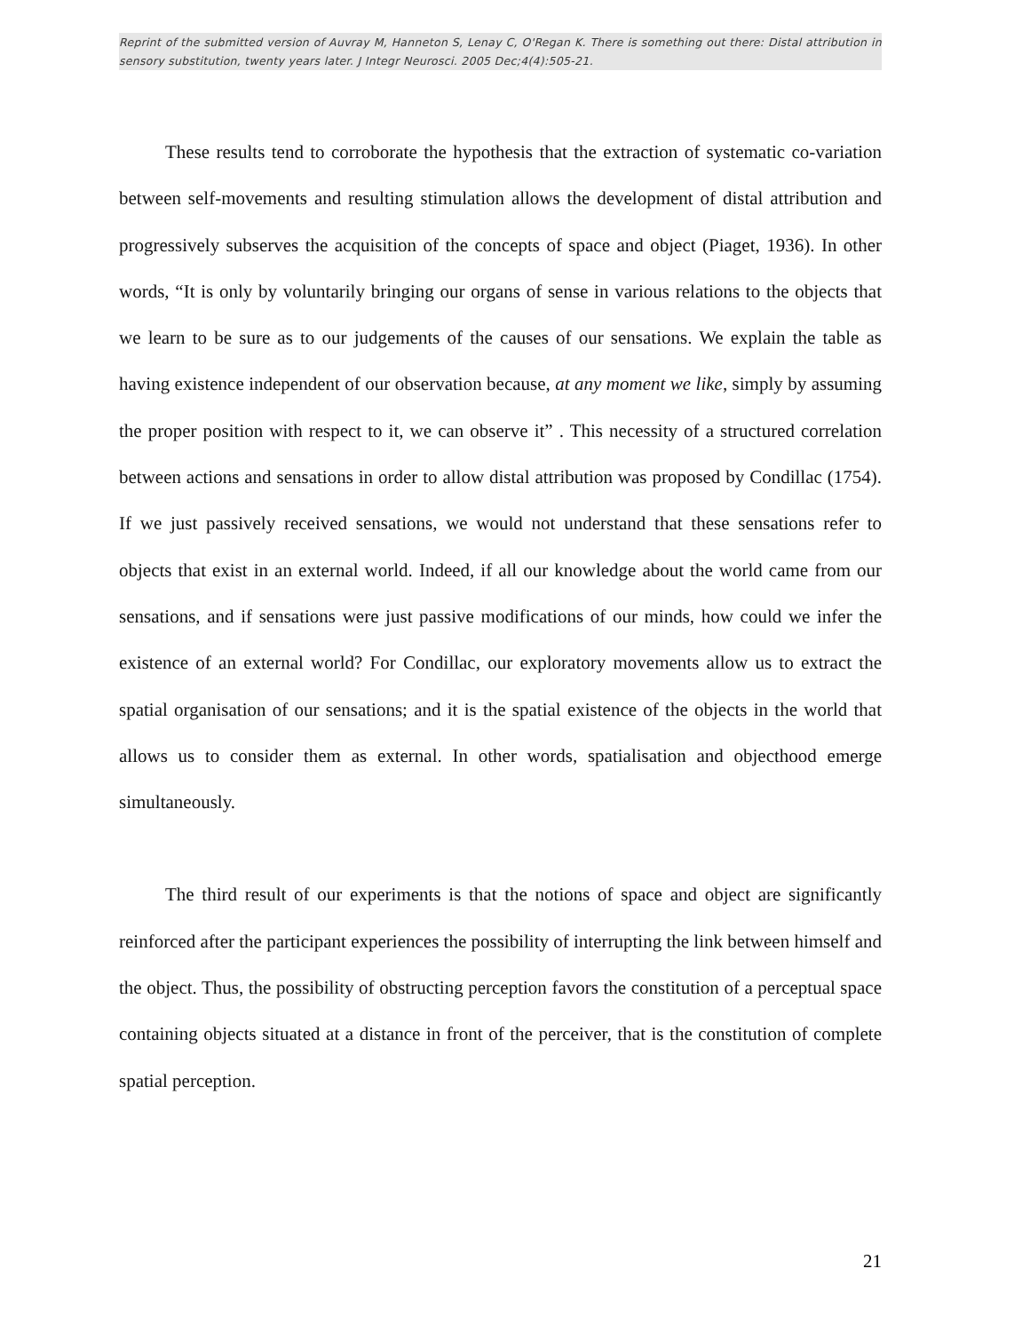Reprint of the submitted version of Auvray M, Hanneton S, Lenay C, O'Regan K. There is something out there: Distal attribution in sensory substitution, twenty years later. J Integr Neurosci. 2005 Dec;4(4):505-21.
These results tend to corroborate the hypothesis that the extraction of systematic co-variation between self-movements and resulting stimulation allows the development of distal attribution and progressively subserves the acquisition of the concepts of space and object (Piaget, 1936). In other words, “It is only by voluntarily bringing our organs of sense in various relations to the objects that we learn to be sure as to our judgements of the causes of our sensations. We explain the table as having existence independent of our observation because, at any moment we like, simply by assuming the proper position with respect to it, we can observe it” . This necessity of a structured correlation between actions and sensations in order to allow distal attribution was proposed by Condillac (1754). If we just passively received sensations, we would not understand that these sensations refer to objects that exist in an external world. Indeed, if all our knowledge about the world came from our sensations, and if sensations were just passive modifications of our minds, how could we infer the existence of an external world? For Condillac, our exploratory movements allow us to extract the spatial organisation of our sensations; and it is the spatial existence of the objects in the world that allows us to consider them as external. In other words, spatialisation and objecthood emerge simultaneously.
The third result of our experiments is that the notions of space and object are significantly reinforced after the participant experiences the possibility of interrupting the link between himself and the object. Thus, the possibility of obstructing perception favors the constitution of a perceptual space containing objects situated at a distance in front of the perceiver, that is the constitution of complete spatial perception.
21